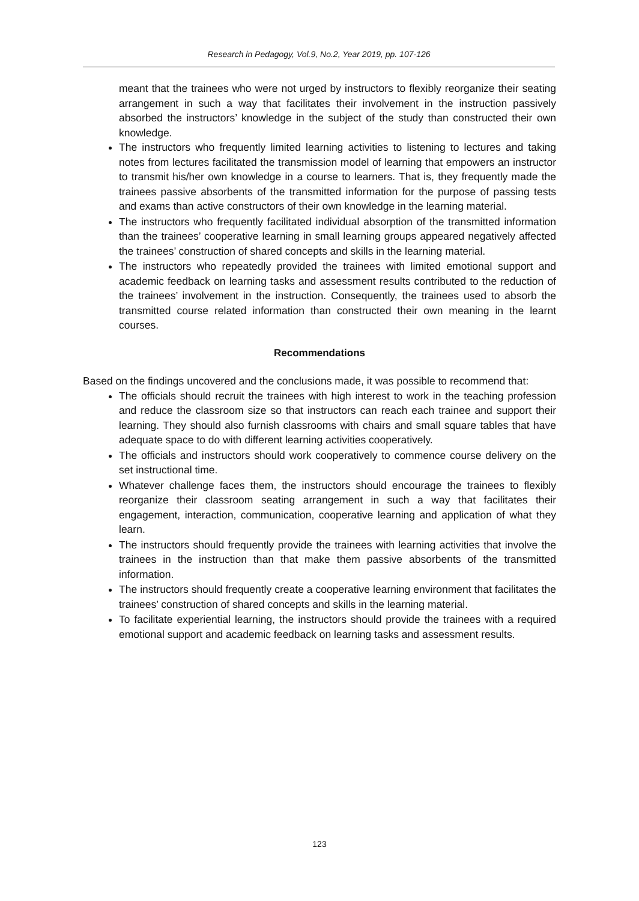Research in Pedagogy, Vol.9, No.2, Year 2019, pp. 107-126
meant that the trainees who were not urged by instructors to flexibly reorganize their seating arrangement in such a way that facilitates their involvement in the instruction passively absorbed the instructors’ knowledge in the subject of the study than constructed their own knowledge.
The instructors who frequently limited learning activities to listening to lectures and taking notes from lectures facilitated the transmission model of learning that empowers an instructor to transmit his/her own knowledge in a course to learners. That is, they frequently made the trainees passive absorbents of the transmitted information for the purpose of passing tests and exams than active constructors of their own knowledge in the learning material.
The instructors who frequently facilitated individual absorption of the transmitted information than the trainees’ cooperative learning in small learning groups appeared negatively affected the trainees’ construction of shared concepts and skills in the learning material.
The instructors who repeatedly provided the trainees with limited emotional support and academic feedback on learning tasks and assessment results contributed to the reduction of the trainees’ involvement in the instruction. Consequently, the trainees used to absorb the transmitted course related information than constructed their own meaning in the learnt courses.
Recommendations
Based on the findings uncovered and the conclusions made, it was possible to recommend that:
The officials should recruit the trainees with high interest to work in the teaching profession and reduce the classroom size so that instructors can reach each trainee and support their learning. They should also furnish classrooms with chairs and small square tables that have adequate space to do with different learning activities cooperatively.
The officials and instructors should work cooperatively to commence course delivery on the set instructional time.
Whatever challenge faces them, the instructors should encourage the trainees to flexibly reorganize their classroom seating arrangement in such a way that facilitates their engagement, interaction, communication, cooperative learning and application of what they learn.
The instructors should frequently provide the trainees with learning activities that involve the trainees in the instruction than that make them passive absorbents of the transmitted information.
The instructors should frequently create a cooperative learning environment that facilitates the trainees’ construction of shared concepts and skills in the learning material.
To facilitate experiential learning, the instructors should provide the trainees with a required emotional support and academic feedback on learning tasks and assessment results.
123